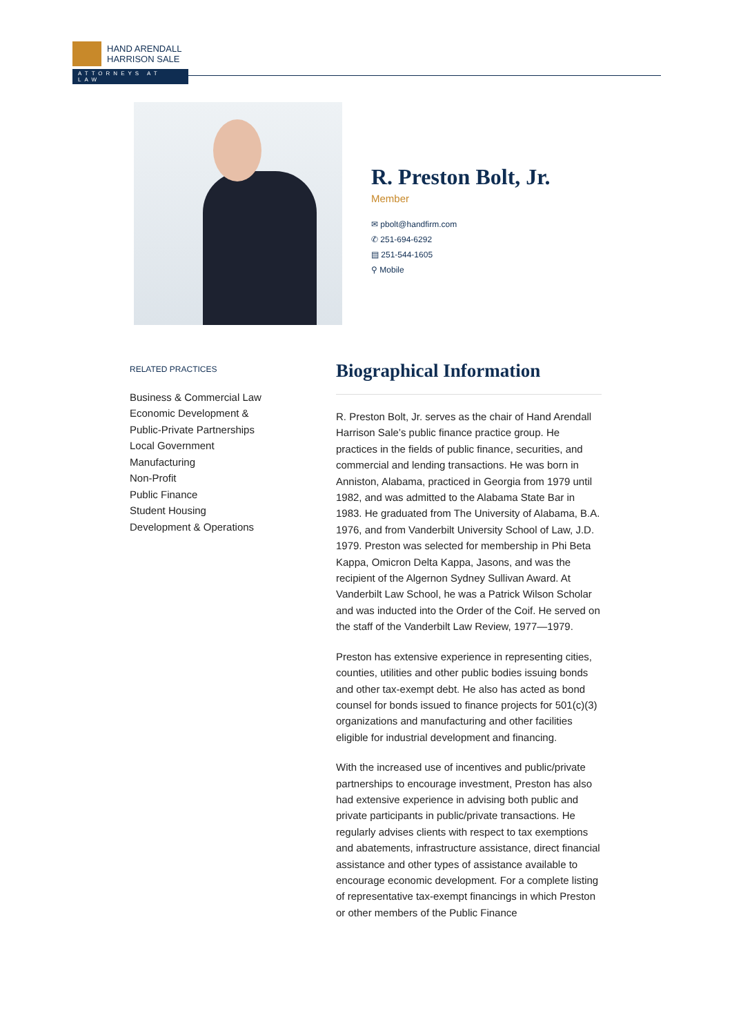HAND ARENDALL
HARRISON SALE
ATTORNEYS AT LAW
R. Preston Bolt, Jr.
Member
✉ pbolt@handfirm.com
✆ 251-694-6292
▤ 251-544-1605
⚲ Mobile
RELATED PRACTICES
Business & Commercial Law
Economic Development &
Public-Private Partnerships
Local Government
Manufacturing
Non-Profit
Public Finance
Student Housing
Development & Operations
Biographical Information
R. Preston Bolt, Jr. serves as the chair of Hand Arendall Harrison Sale’s public finance practice group. He practices in the fields of public finance, securities, and commercial and lending transactions. He was born in Anniston, Alabama, practiced in Georgia from 1979 until 1982, and was admitted to the Alabama State Bar in 1983. He graduated from The University of Alabama, B.A. 1976, and from Vanderbilt University School of Law, J.D. 1979. Preston was selected for membership in Phi Beta Kappa, Omicron Delta Kappa, Jasons, and was the recipient of the Algernon Sydney Sullivan Award. At Vanderbilt Law School, he was a Patrick Wilson Scholar and was inducted into the Order of the Coif. He served on the staff of the Vanderbilt Law Review, 1977—1979.
Preston has extensive experience in representing cities, counties, utilities and other public bodies issuing bonds and other tax-exempt debt. He also has acted as bond counsel for bonds issued to finance projects for 501(c)(3) organizations and manufacturing and other facilities eligible for industrial development and financing.
With the increased use of incentives and public/private partnerships to encourage investment, Preston has also had extensive experience in advising both public and private participants in public/private transactions. He regularly advises clients with respect to tax exemptions and abatements, infrastructure assistance, direct financial assistance and other types of assistance available to encourage economic development. For a complete listing of representative tax-exempt financings in which Preston or other members of the Public Finance